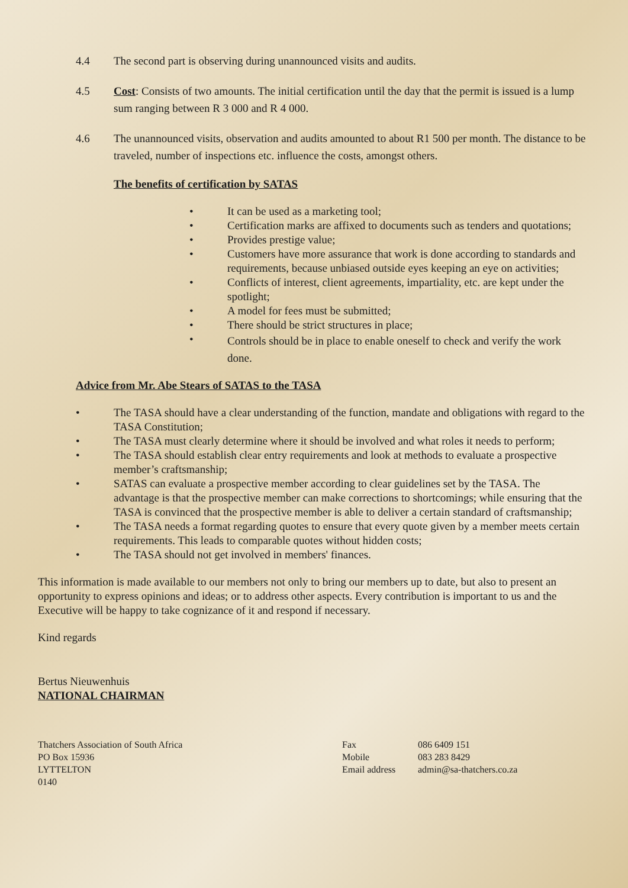4.4 The second part is observing during unannounced visits and audits.
4.5 Cost: Consists of two amounts. The initial certification until the day that the permit is issued is a lump sum ranging between R 3 000 and R 4 000.
4.6 The unannounced visits, observation and audits amounted to about R1 500 per month. The distance to be traveled, number of inspections etc. influence the costs, amongst others.
The benefits of certification by SATAS
• It can be used as a marketing tool;
• Certification marks are affixed to documents such as tenders and quotations;
• Provides prestige value;
• Customers have more assurance that work is done according to standards and requirements, because unbiased outside eyes keeping an eye on activities;
• Conflicts of interest, client agreements, impartiality, etc. are kept under the spotlight;
• A model for fees must be submitted;
• There should be strict structures in place;
• Controls should be in place to enable oneself to check and verify the work done.
Advice from Mr. Abe Stears of SATAS to the TASA
• The TASA should have a clear understanding of the function, mandate and obligations with regard to the TASA Constitution;
• The TASA must clearly determine where it should be involved and what roles it needs to perform;
• The TASA should establish clear entry requirements and look at methods to evaluate a prospective member’s craftsmanship;
• SATAS can evaluate a prospective member according to clear guidelines set by the TASA. The advantage is that the prospective member can make corrections to shortcomings; while ensuring that the TASA is convinced that the prospective member is able to deliver a certain standard of craftsmanship;
• The TASA needs a format regarding quotes to ensure that every quote given by a member meets certain requirements. This leads to comparable quotes without hidden costs;
• The TASA should not get involved in members' finances.
This information is made available to our members not only to bring our members up to date, but also to present an opportunity to express opinions and ideas; or to address other aspects. Every contribution is important to us and the Executive will be happy to take cognizance of it and respond if necessary.
Kind regards
Bertus Nieuwenhuis
NATIONAL CHAIRMAN
Thatchers Association of South Africa
PO Box 15936
LYTTELTON
0140
Fax
Mobile
Email address
086 6409 151
083 283 8429
admin@sa-thatchers.co.za